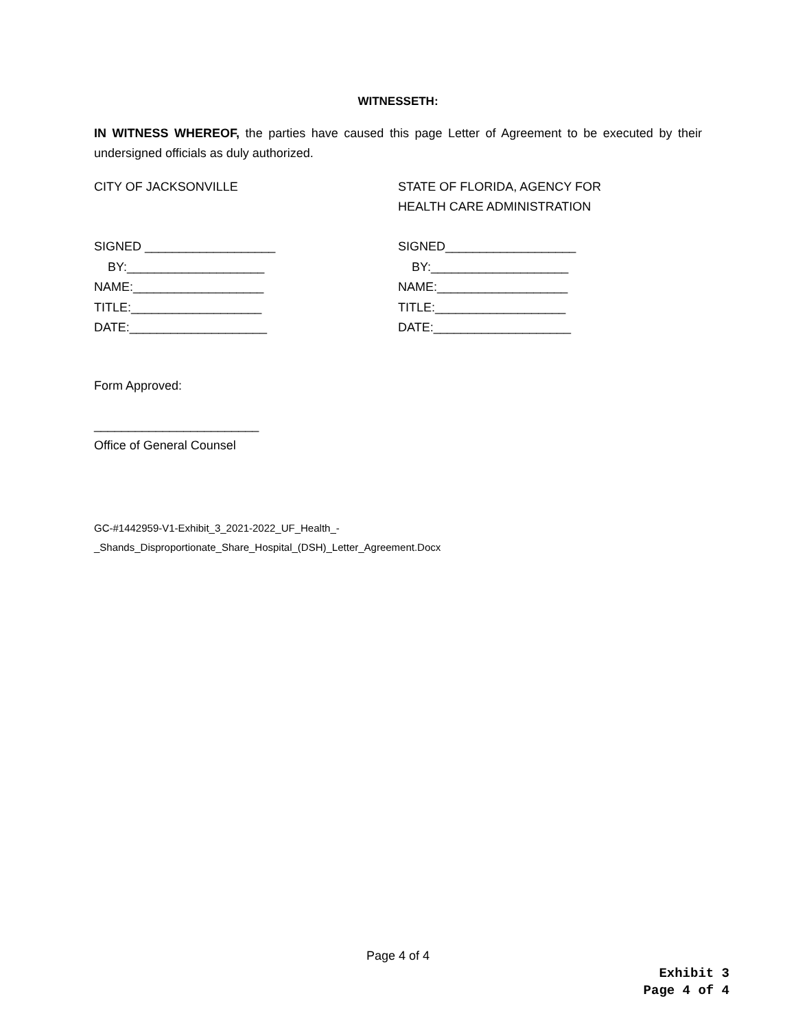WITNESSETH:
IN WITNESS WHEREOF, the parties have caused this page Letter of Agreement to be executed by their undersigned officials as duly authorized.
CITY OF JACKSONVILLE
SIGNED ___________________ BY:____________________ NAME:___________________ TITLE:___________________ DATE:____________________
STATE OF FLORIDA, AGENCY FOR
HEALTH CARE ADMINISTRATION
SIGNED___________________ BY:____________________ NAME:___________________ TITLE:___________________ DATE:____________________
Form Approved:
________________________
Office of General Counsel
GC-#1442959-V1-Exhibit_3_2021-2022_UF_Health_-
_Shands_Disproportionate_Share_Hospital_(DSH)_Letter_Agreement.Docx
Page 4 of 4
Exhibit 3
Page 4 of 4